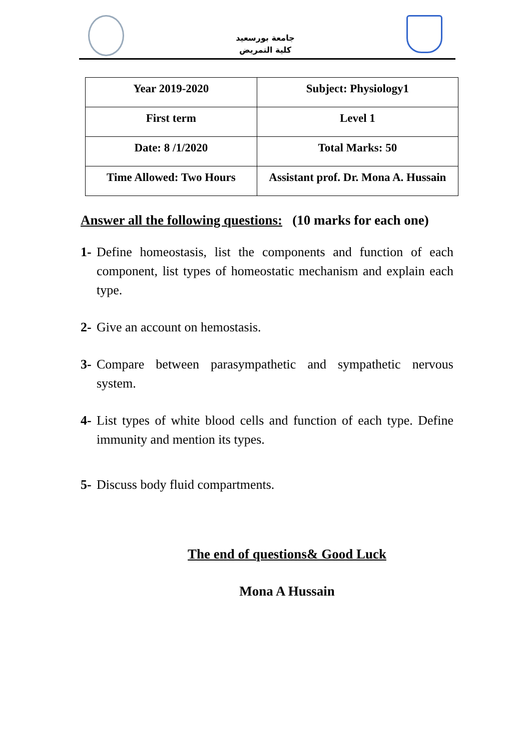جامعة بورسعيد
كلية التمريض
| Year 2019-2020 | Subject: Physiology1 |
| First term | Level 1 |
| Date: 8 /1/2020 | Total Marks: 50 |
| Time Allowed: Two Hours | Assistant prof. Dr. Mona A. Hussain |
Answer all the following questions: (10 marks for each one)
1- Define homeostasis, list the components and function of each component, list types of homeostatic mechanism and explain each type.
2- Give an account on hemostasis.
3- Compare between parasympathetic and sympathetic nervous system.
4- List types of white blood cells and function of each type. Define immunity and mention its types.
5- Discuss body fluid compartments.
The end of questions& Good Luck
Mona A Hussain